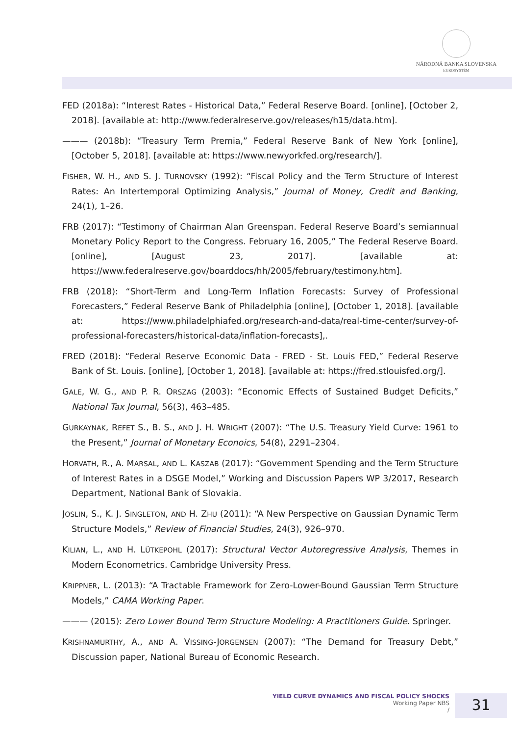NÁRODNÁ BANKA SLOVENSKA
EUROSYSTÉM
FED (2018a): “Interest Rates - Historical Data,” Federal Reserve Board. [online], [October 2, 2018]. [available at: http://www.federalreserve.gov/releases/h15/data.htm].
——— (2018b): “Treasury Term Premia,” Federal Reserve Bank of New York [online], [October 5, 2018]. [available at: https://www.newyorkfed.org/research/].
FISHER, W. H., AND S. J. TURNOVSKY (1992): “Fiscal Policy and the Term Structure of Interest Rates: An Intertemporal Optimizing Analysis,” Journal of Money, Credit and Banking, 24(1), 1–26.
FRB (2017): “Testimony of Chairman Alan Greenspan. Federal Reserve Board’s semiannual Monetary Policy Report to the Congress. February 16, 2005,” The Federal Reserve Board. [online], [August 23, 2017]. [available at: https://www.federalreserve.gov/boarddocs/hh/2005/february/testimony.htm].
FRB (2018): “Short-Term and Long-Term Inflation Forecasts: Survey of Professional Forecasters,” Federal Reserve Bank of Philadelphia [online], [October 1, 2018]. [available at: https://www.philadelphiafed.org/research-and-data/real-time-center/survey-of-professional-forecasters/historical-data/inflation-forecasts],.
FRED (2018): “Federal Reserve Economic Data - FRED - St. Louis FED,” Federal Reserve Bank of St. Louis. [online], [October 1, 2018]. [available at: https://fred.stlouisfed.org/].
GALE, W. G., AND P. R. ORSZAG (2003): “Economic Effects of Sustained Budget Deficits,” National Tax Journal, 56(3), 463–485.
GURKAYNAK, REFET S., B. S., AND J. H. WRIGHT (2007): “The U.S. Treasury Yield Curve: 1961 to the Present,” Journal of Monetary Econoics, 54(8), 2291–2304.
HORVATH, R., A. MARSAL, AND L. KASZAB (2017): “Government Spending and the Term Structure of Interest Rates in a DSGE Model,” Working and Discussion Papers WP 3/2017, Research Department, National Bank of Slovakia.
JOSLIN, S., K. J. SINGLETON, AND H. ZHU (2011): “A New Perspective on Gaussian Dynamic Term Structure Models,” Review of Financial Studies, 24(3), 926–970.
KILIAN, L., AND H. LÜTKEPOHL (2017): Structural Vector Autoregressive Analysis, Themes in Modern Econometrics. Cambridge University Press.
KRIPPNER, L. (2013): “A Tractable Framework for Zero-Lower-Bound Gaussian Term Structure Models,” CAMA Working Paper.
——— (2015): Zero Lower Bound Term Structure Modeling: A Practitioners Guide. Springer.
KRISHNAMURTHY, A., AND A. VISSING-JORGENSEN (2007): “The Demand for Treasury Debt,” Discussion paper, National Bureau of Economic Research.
YIELD CURVE DYNAMICS AND FISCAL POLICY SHOCKS
Working Paper NBS
/
31